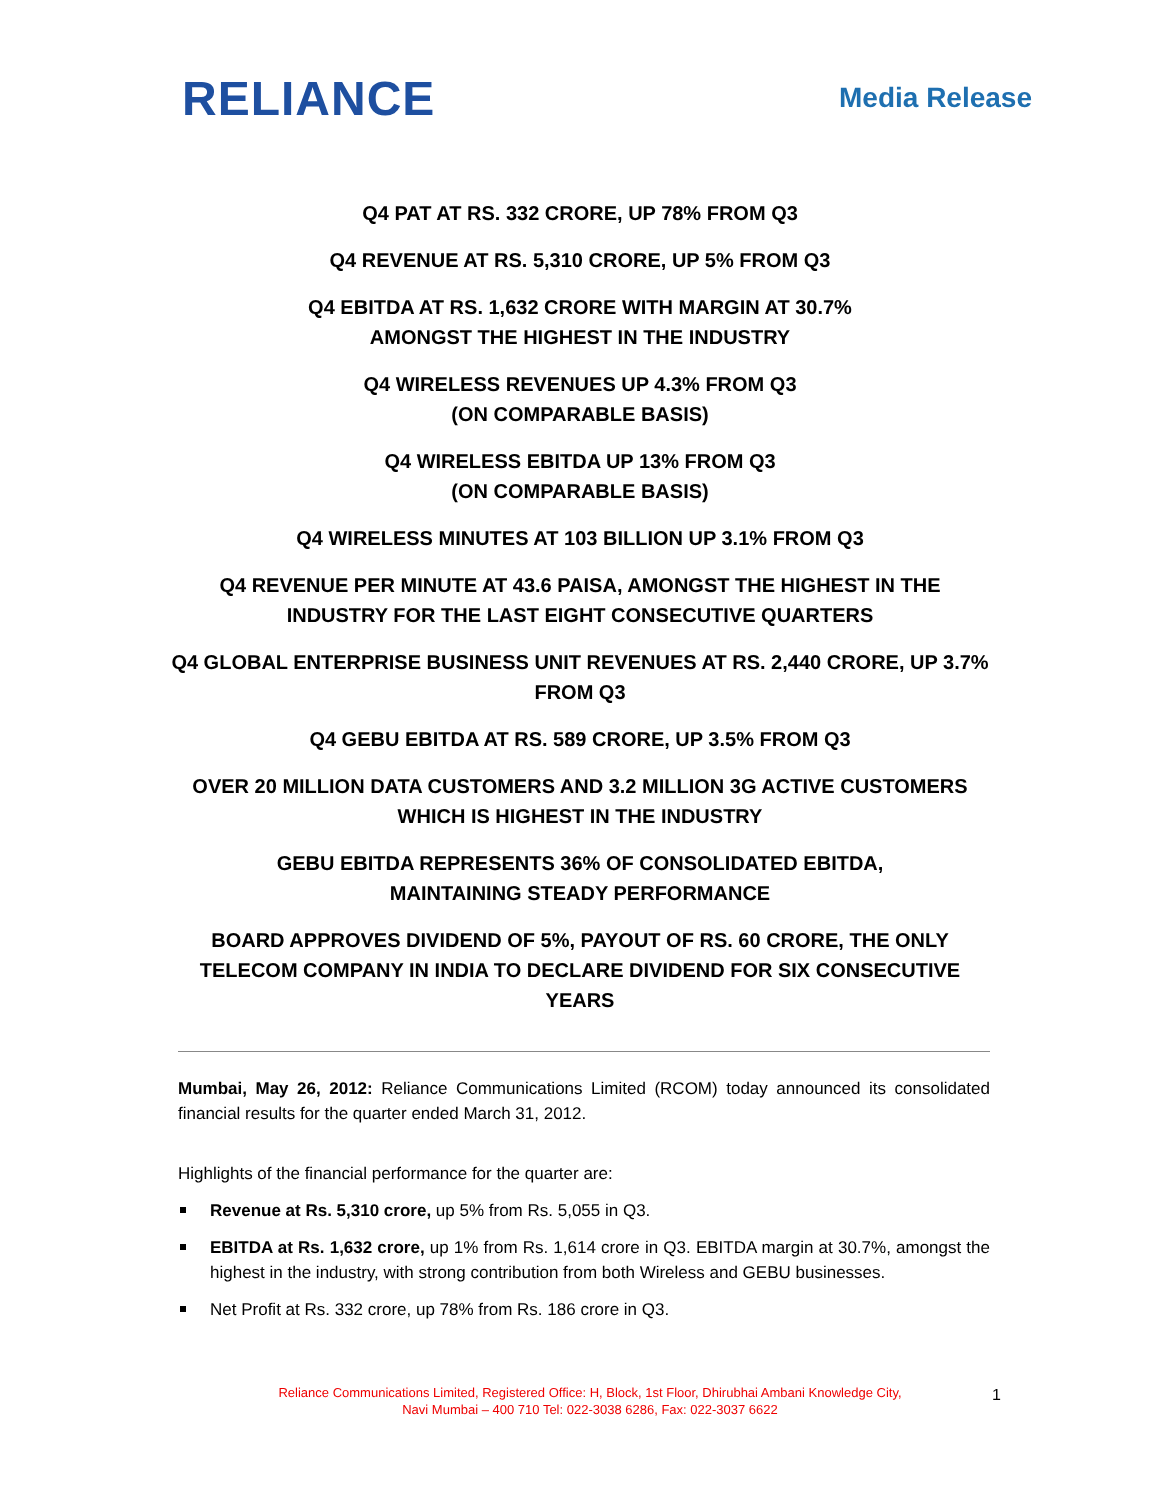RELIANCE
Media Release
Q4 PAT AT RS. 332 CRORE, UP 78% FROM Q3
Q4 REVENUE AT RS. 5,310 CRORE, UP 5% FROM Q3
Q4 EBITDA AT RS. 1,632 CRORE WITH MARGIN AT 30.7%
AMONGST THE HIGHEST IN THE INDUSTRY
Q4 WIRELESS REVENUES UP 4.3% FROM Q3
(ON COMPARABLE BASIS)
Q4 WIRELESS EBITDA UP 13% FROM Q3
(ON COMPARABLE BASIS)
Q4 WIRELESS MINUTES AT 103 BILLION UP 3.1% FROM Q3
Q4 REVENUE PER MINUTE AT 43.6 PAISA, AMONGST THE HIGHEST IN THE INDUSTRY FOR THE LAST EIGHT CONSECUTIVE QUARTERS
Q4 GLOBAL ENTERPRISE BUSINESS UNIT REVENUES AT RS. 2,440 CRORE, UP 3.7% FROM Q3
Q4 GEBU EBITDA AT RS. 589 CRORE, UP 3.5% FROM Q3
OVER 20 MILLION DATA CUSTOMERS AND 3.2 MILLION 3G ACTIVE CUSTOMERS WHICH IS HIGHEST IN THE INDUSTRY
GEBU EBITDA REPRESENTS 36% OF CONSOLIDATED EBITDA,
MAINTAINING STEADY PERFORMANCE
BOARD APPROVES DIVIDEND OF 5%, PAYOUT OF RS. 60 CRORE, THE ONLY TELECOM COMPANY IN INDIA TO DECLARE DIVIDEND FOR SIX CONSECUTIVE YEARS
Mumbai, May 26, 2012: Reliance Communications Limited (RCOM) today announced its consolidated financial results for the quarter ended March 31, 2012.
Highlights of the financial performance for the quarter are:
Revenue at Rs. 5,310 crore, up 5% from Rs. 5,055 in Q3.
EBITDA at Rs. 1,632 crore, up 1% from Rs. 1,614 crore in Q3. EBITDA margin at 30.7%, amongst the highest in the industry, with strong contribution from both Wireless and GEBU businesses.
Net Profit at Rs. 332 crore, up 78% from Rs. 186 crore in Q3.
Reliance Communications Limited, Registered Office: H, Block, 1st Floor, Dhirubhai Ambani Knowledge City,
Navi Mumbai – 400 710 Tel: 022-3038 6286, Fax: 022-3037 6622
1